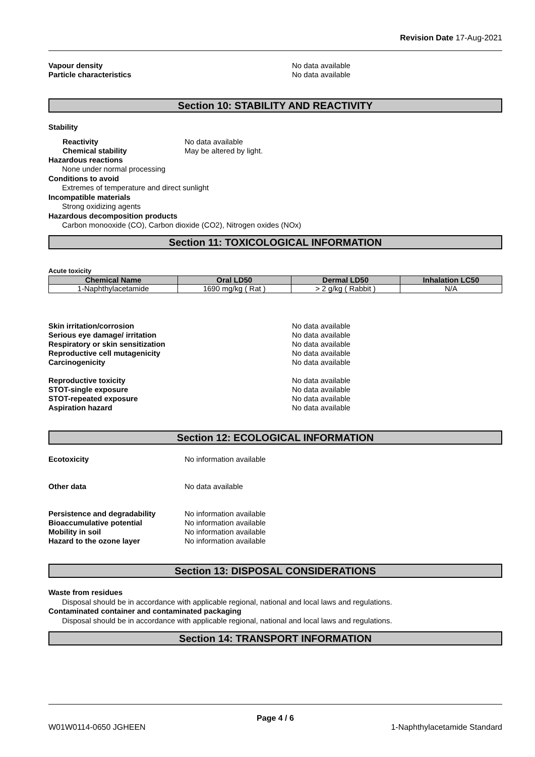Revision Date 17-Aug-2021
Vapour density No data available
Particle characteristics No data available
Section 10: STABILITY AND REACTIVITY
Stability
Reactivity No data available
Chemical stability May be altered by light.
Hazardous reactions
None under normal processing
Conditions to avoid
Extremes of temperature and direct sunlight
Incompatible materials
Strong oxidizing agents
Hazardous decomposition products
Carbon monooxide (CO), Carbon dioxide (CO2), Nitrogen oxides (NOx)
Section 11: TOXICOLOGICAL INFORMATION
Acute toxicity
| Chemical Name | Oral LD50 | Dermal LD50 | Inhalation LC50 |
| --- | --- | --- | --- |
| 1-Naphthylacetamide | 1690 mg/kg ( Rat ) | > 2 g/kg ( Rabbit ) | N/A |
Skin irritation/corrosion No data available
Serious eye damage/ irritation No data available
Respiratory or skin sensitization No data available
Reproductive cell mutagenicity No data available
Carcinogenicity No data available
Reproductive toxicity No data available
STOT-single exposure No data available
STOT-repeated exposure No data available
Aspiration hazard No data available
Section 12: ECOLOGICAL INFORMATION
Ecotoxicity No information available
Other data No data available
Persistence and degradability No information available
Bioaccumulative potential No information available
Mobility in soil No information available
Hazard to the ozone layer No information available
Section 13: DISPOSAL CONSIDERATIONS
Waste from residues
Disposal should be in accordance with applicable regional, national and local laws and regulations.
Contaminated container and contaminated packaging
Disposal should be in accordance with applicable regional, national and local laws and regulations.
Section 14: TRANSPORT INFORMATION
Page 4 / 6
W01W0114-0650 JGHEEN 1-Naphthylacetamide Standard